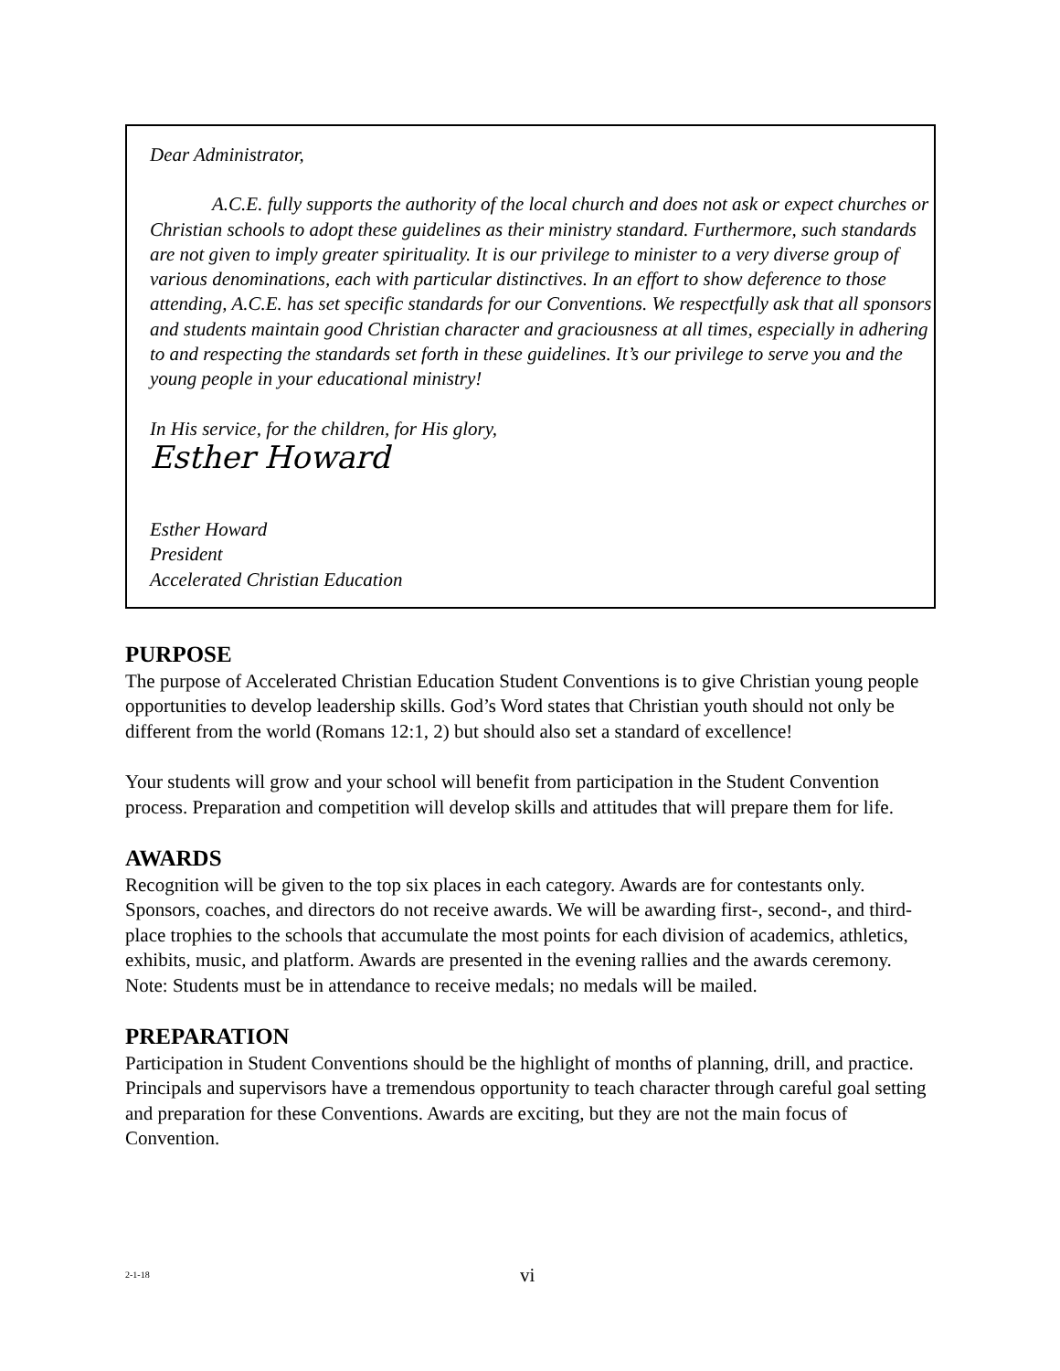Dear Administrator,
A.C.E. fully supports the authority of the local church and does not ask or expect churches or Christian schools to adopt these guidelines as their ministry standard. Furthermore, such standards are not given to imply greater spirituality. It is our privilege to minister to a very diverse group of various denominations, each with particular distinctives. In an effort to show deference to those attending, A.C.E. has set specific standards for our Conventions. We respectfully ask that all sponsors and students maintain good Christian character and graciousness at all times, especially in adhering to and respecting the standards set forth in these guidelines. It’s our privilege to serve you and the young people in your educational ministry!
In His service, for the children, for His glory,
Esther Howard
Esther Howard
President
Accelerated Christian Education
PURPOSE
The purpose of Accelerated Christian Education Student Conventions is to give Christian young people opportunities to develop leadership skills. God’s Word states that Christian youth should not only be different from the world (Romans 12:1, 2) but should also set a standard of excellence!
Your students will grow and your school will benefit from participation in the Student Convention process. Preparation and competition will develop skills and attitudes that will prepare them for life.
AWARDS
Recognition will be given to the top six places in each category. Awards are for contestants only. Sponsors, coaches, and directors do not receive awards. We will be awarding first-, second-, and third-place trophies to the schools that accumulate the most points for each division of academics, athletics, exhibits, music, and platform. Awards are presented in the evening rallies and the awards ceremony.
Note: Students must be in attendance to receive medals; no medals will be mailed.
PREPARATION
Participation in Student Conventions should be the highlight of months of planning, drill, and practice. Principals and supervisors have a tremendous opportunity to teach character through careful goal setting and preparation for these Conventions. Awards are exciting, but they are not the main focus of Convention.
2-1-18 vi